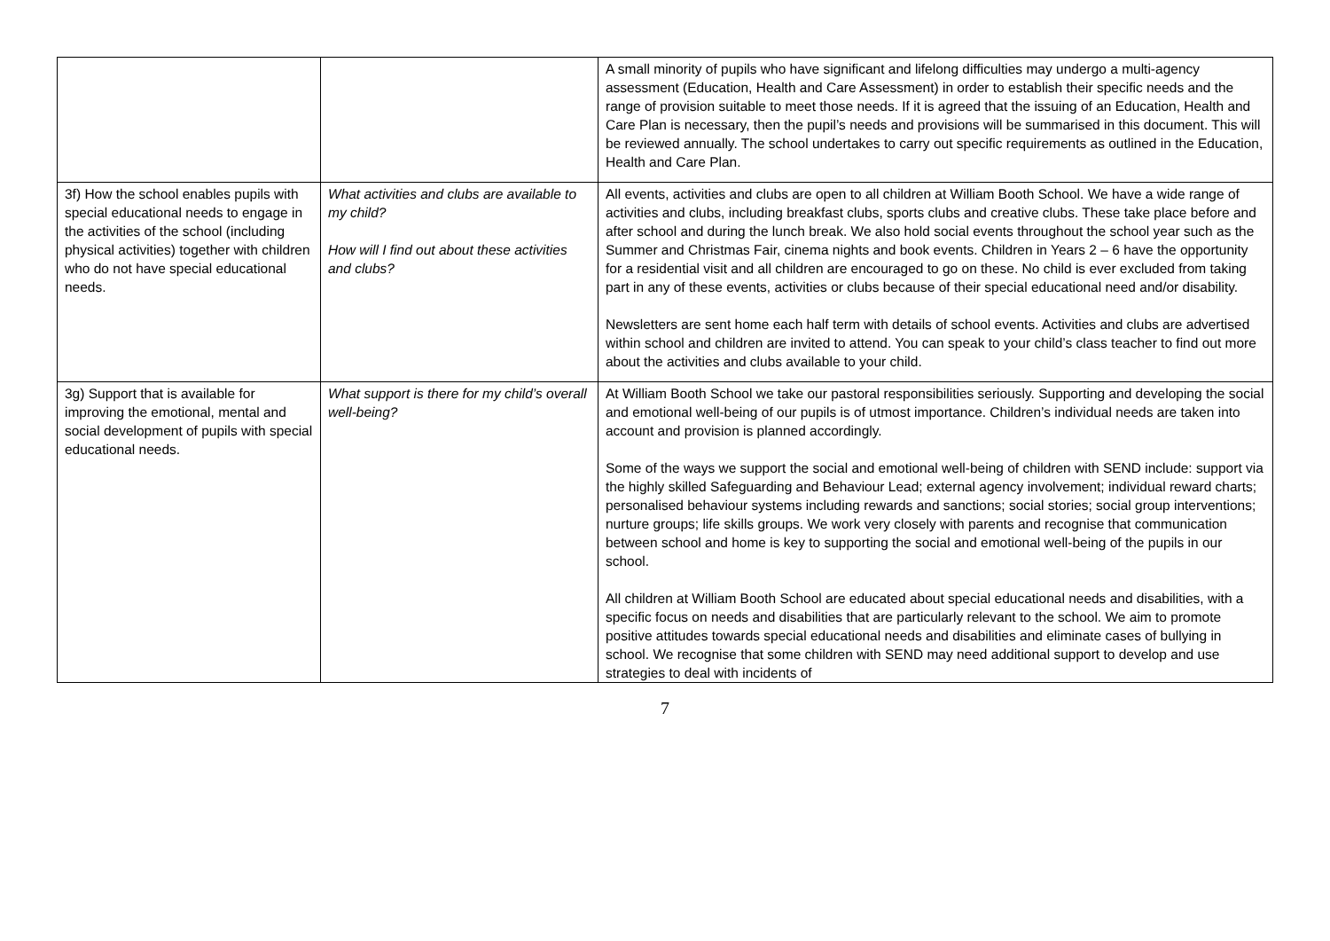| | | A small minority of pupils who have significant and lifelong difficulties may undergo a multi-agency assessment (Education, Health and Care Assessment) in order to establish their specific needs and the range of provision suitable to meet those needs. If it is agreed that the issuing of an Education, Health and Care Plan is necessary, then the pupil’s needs and provisions will be summarised in this document. This will be reviewed annually. The school undertakes to carry out specific requirements as outlined in the Education, Health and Care Plan. |
| 3f) How the school enables pupils with special educational needs to engage in the activities of the school (including physical activities) together with children who do not have special educational needs. | What activities and clubs are available to my child? How will I find out about these activities and clubs? | All events, activities and clubs are open to all children at William Booth School. We have a wide range of activities and clubs, including breakfast clubs, sports clubs and creative clubs. These take place before and after school and during the lunch break. We also hold social events throughout the school year such as the Summer and Christmas Fair, cinema nights and book events. Children in Years 2 – 6 have the opportunity for a residential visit and all children are encouraged to go on these. No child is ever excluded from taking part in any of these events, activities or clubs because of their special educational need and/or disability. Newsletters are sent home each half term with details of school events. Activities and clubs are advertised within school and children are invited to attend. You can speak to your child’s class teacher to find out more about the activities and clubs available to your child. |
| 3g) Support that is available for improving the emotional, mental and social development of pupils with special educational needs. | What support is there for my child’s overall well-being? | At William Booth School we take our pastoral responsibilities seriously. Supporting and developing the social and emotional well-being of our pupils is of utmost importance. Children’s individual needs are taken into account and provision is planned accordingly. Some of the ways we support the social and emotional well-being of children with SEND include: support via the highly skilled Safeguarding and Behaviour Lead; external agency involvement; individual reward charts; personalised behaviour systems including rewards and sanctions; social stories; social group interventions; nurture groups; life skills groups. We work very closely with parents and recognise that communication between school and home is key to supporting the social and emotional well-being of the pupils in our school. All children at William Booth School are educated about special educational needs and disabilities, with a specific focus on needs and disabilities that are particularly relevant to the school. We aim to promote positive attitudes towards special educational needs and disabilities and eliminate cases of bullying in school. We recognise that some children with SEND may need additional support to develop and use strategies to deal with incidents of |
7